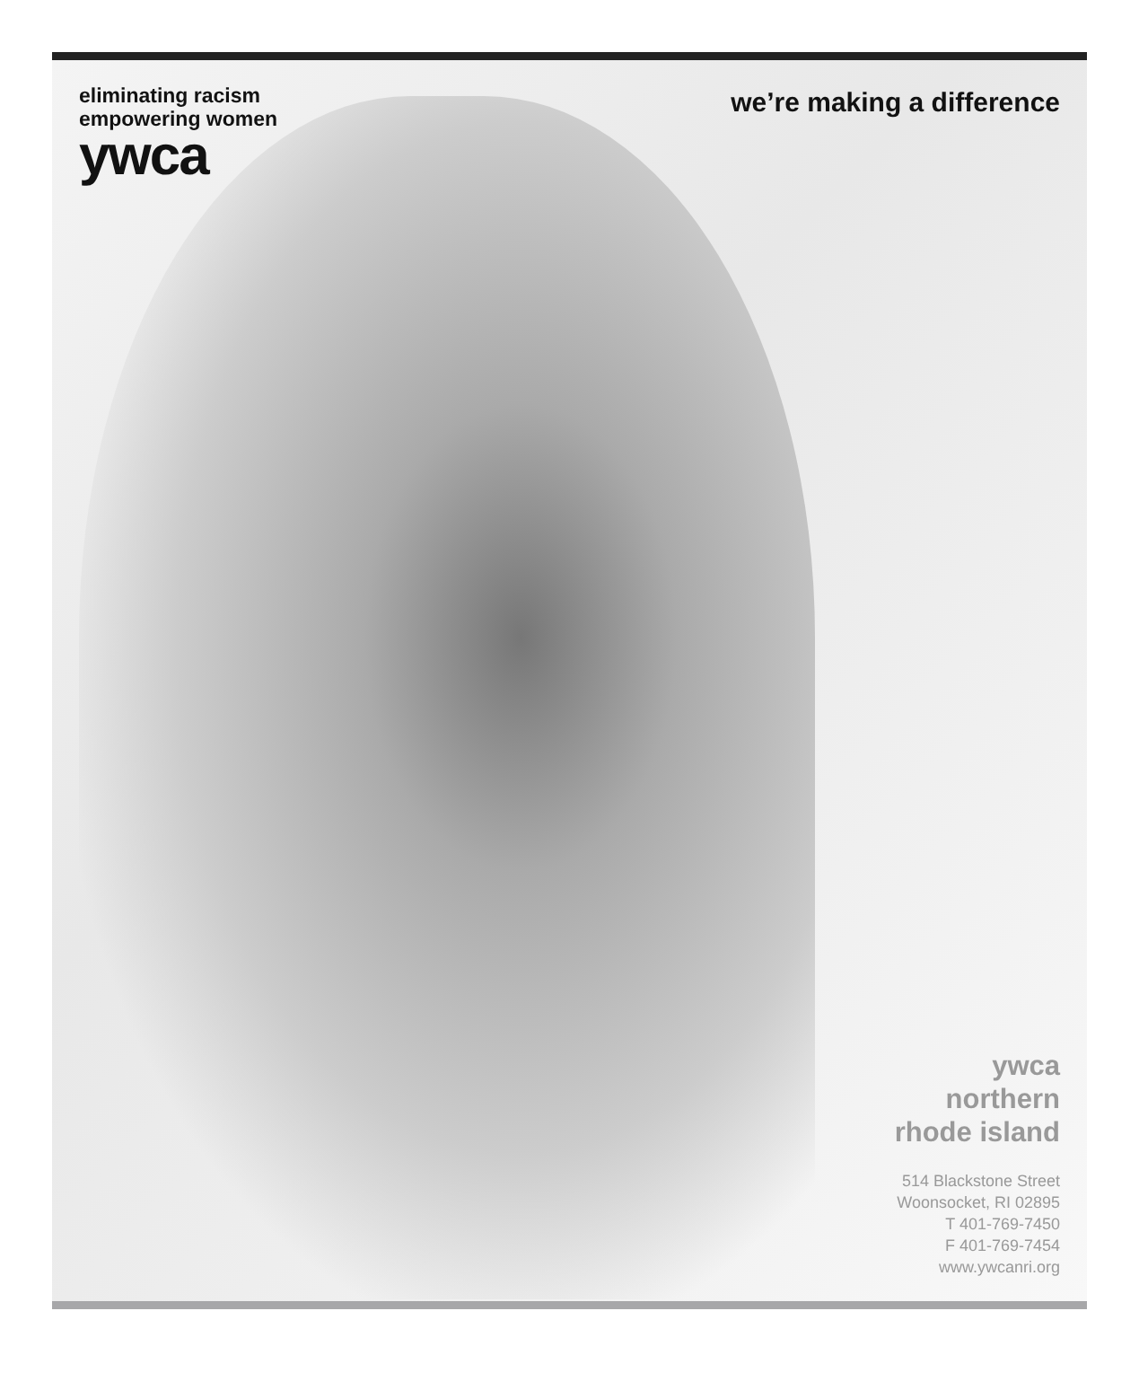eliminating racism
empowering women
ywca
we’re making a difference
ywca
northern
rhode island
514 Blackstone Street
Woonsocket, RI 02895
T 401-769-7450
F 401-769-7454
www.ywcanri.org